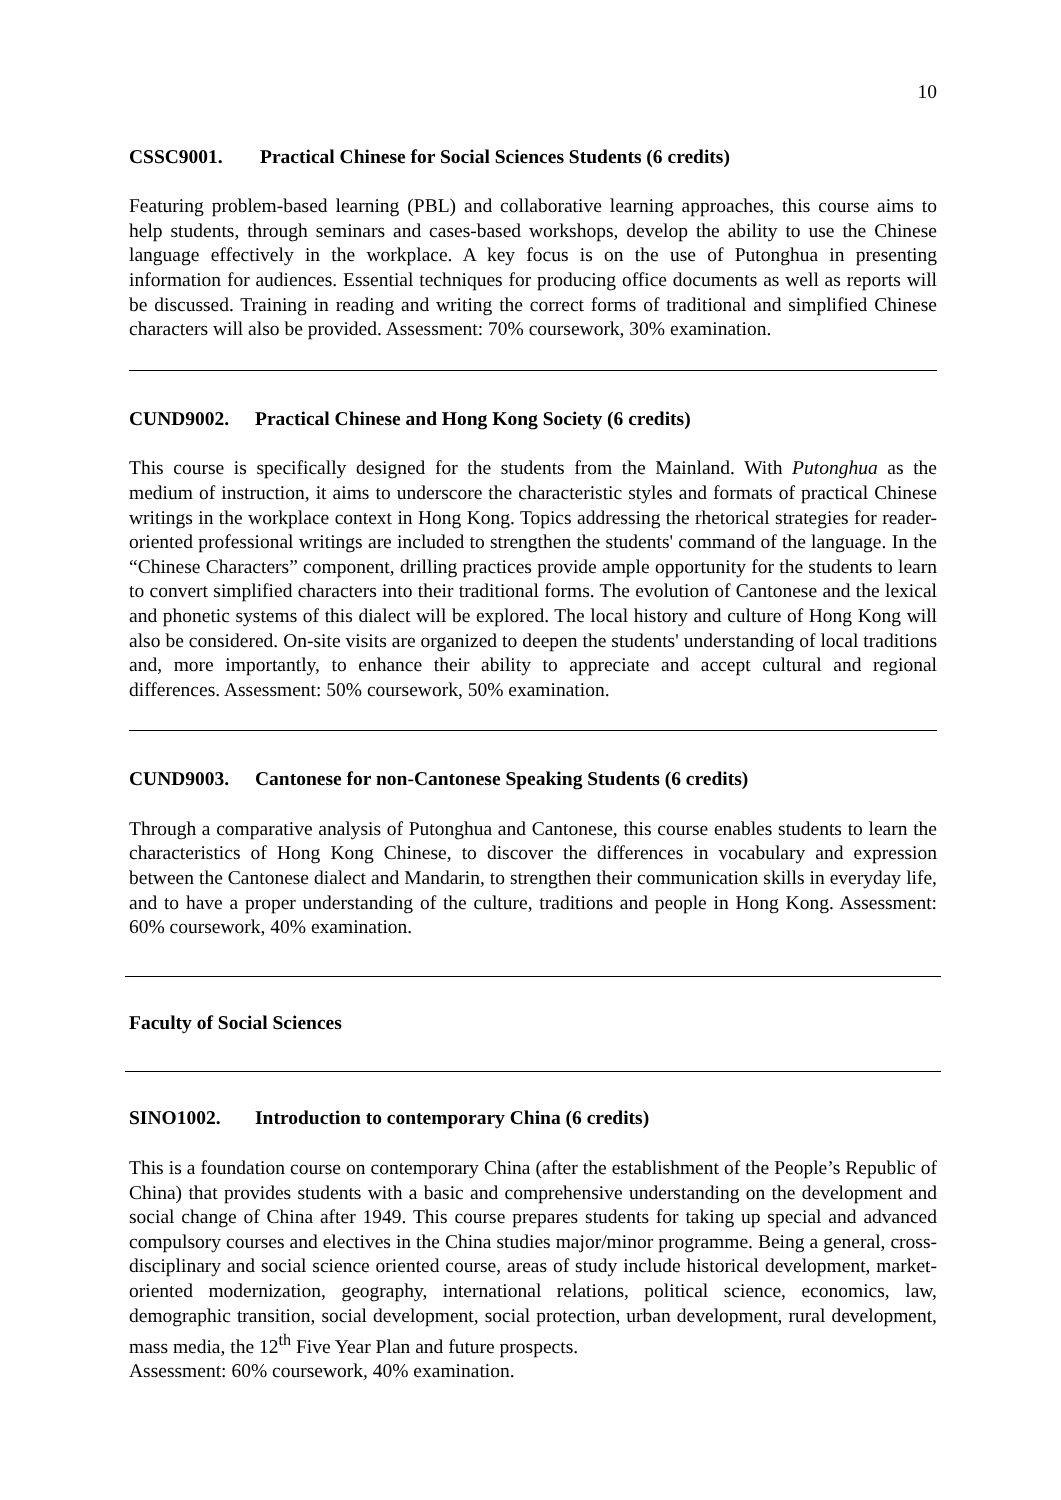10
CSSC9001. Practical Chinese for Social Sciences Students (6 credits)
Featuring problem-based learning (PBL) and collaborative learning approaches, this course aims to help students, through seminars and cases-based workshops, develop the ability to use the Chinese language effectively in the workplace. A key focus is on the use of Putonghua in presenting information for audiences. Essential techniques for producing office documents as well as reports will be discussed. Training in reading and writing the correct forms of traditional and simplified Chinese characters will also be provided. Assessment: 70% coursework, 30% examination.
CUND9002. Practical Chinese and Hong Kong Society (6 credits)
This course is specifically designed for the students from the Mainland. With Putonghua as the medium of instruction, it aims to underscore the characteristic styles and formats of practical Chinese writings in the workplace context in Hong Kong. Topics addressing the rhetorical strategies for reader-oriented professional writings are included to strengthen the students' command of the language. In the “Chinese Characters” component, drilling practices provide ample opportunity for the students to learn to convert simplified characters into their traditional forms. The evolution of Cantonese and the lexical and phonetic systems of this dialect will be explored. The local history and culture of Hong Kong will also be considered. On-site visits are organized to deepen the students' understanding of local traditions and, more importantly, to enhance their ability to appreciate and accept cultural and regional differences. Assessment: 50% coursework, 50% examination.
CUND9003. Cantonese for non-Cantonese Speaking Students (6 credits)
Through a comparative analysis of Putonghua and Cantonese, this course enables students to learn the characteristics of Hong Kong Chinese, to discover the differences in vocabulary and expression between the Cantonese dialect and Mandarin, to strengthen their communication skills in everyday life, and to have a proper understanding of the culture, traditions and people in Hong Kong. Assessment: 60% coursework, 40% examination.
Faculty of Social Sciences
SINO1002. Introduction to contemporary China (6 credits)
This is a foundation course on contemporary China (after the establishment of the People’s Republic of China) that provides students with a basic and comprehensive understanding on the development and social change of China after 1949. This course prepares students for taking up special and advanced compulsory courses and electives in the China studies major/minor programme. Being a general, cross-disciplinary and social science oriented course, areas of study include historical development, market-oriented modernization, geography, international relations, political science, economics, law, demographic transition, social development, social protection, urban development, rural development, mass media, the 12<sup>th</sup> Five Year Plan and future prospects.
Assessment: 60% coursework, 40% examination.